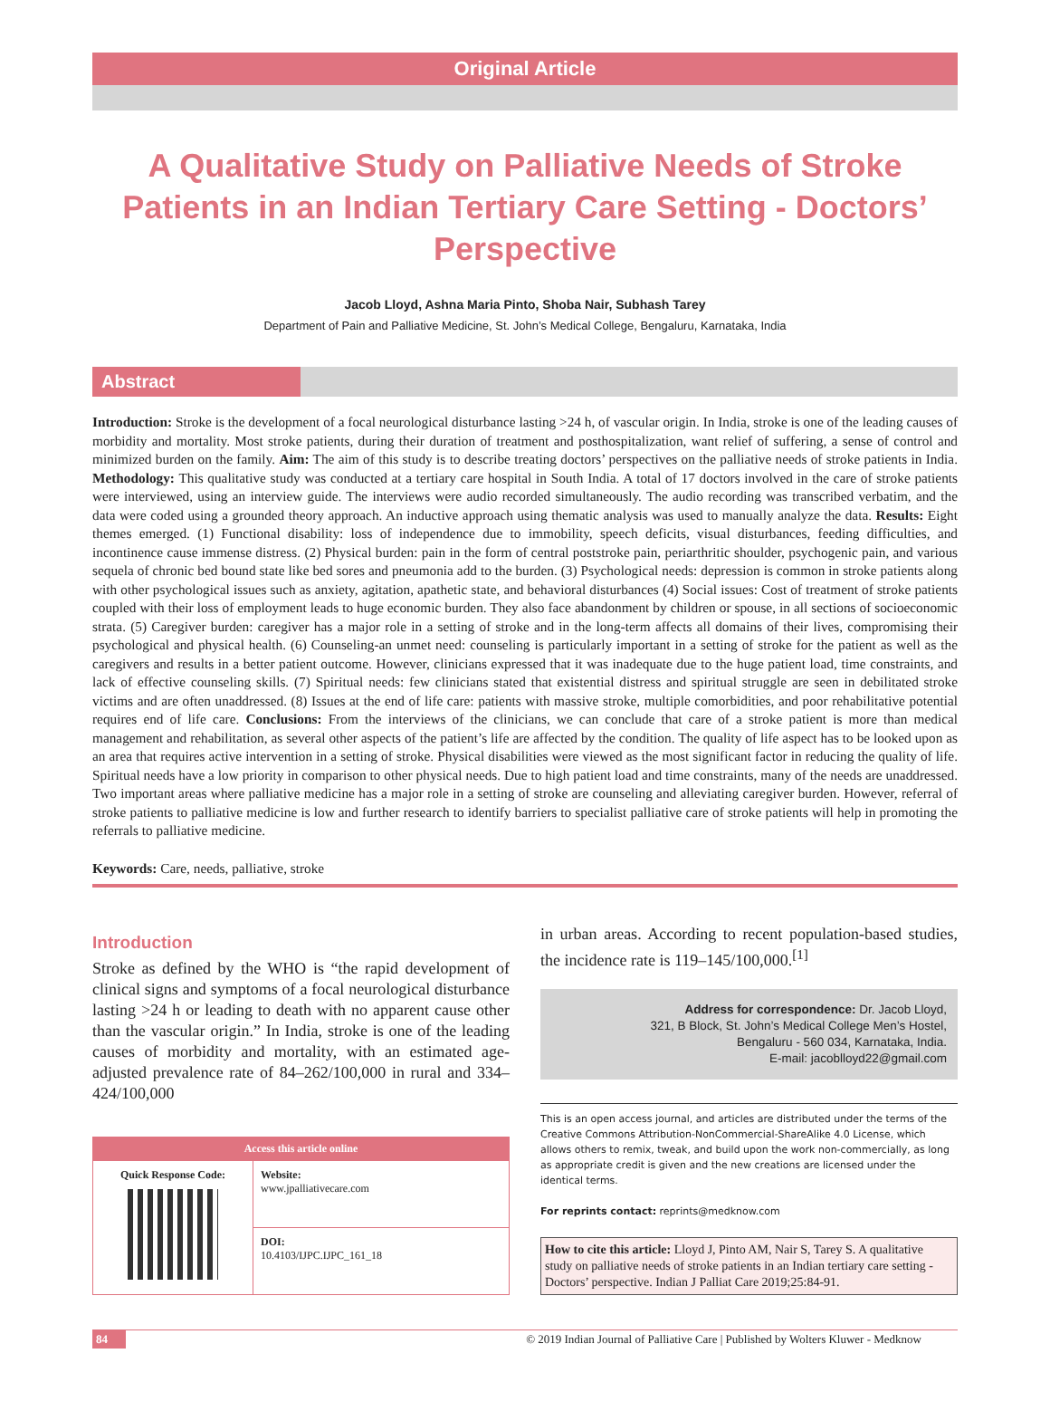Original Article
A Qualitative Study on Palliative Needs of Stroke Patients in an Indian Tertiary Care Setting - Doctors’ Perspective
Jacob Lloyd, Ashna Maria Pinto, Shoba Nair, Subhash Tarey
Department of Pain and Palliative Medicine, St. John’s Medical College, Bengaluru, Karnataka, India
Abstract
Introduction: Stroke is the development of a focal neurological disturbance lasting >24 h, of vascular origin. In India, stroke is one of the leading causes of morbidity and mortality. Most stroke patients, during their duration of treatment and posthospitalization, want relief of suffering, a sense of control and minimized burden on the family. Aim: The aim of this study is to describe treating doctors’ perspectives on the palliative needs of stroke patients in India. Methodology: This qualitative study was conducted at a tertiary care hospital in South India. A total of 17 doctors involved in the care of stroke patients were interviewed, using an interview guide. The interviews were audio recorded simultaneously. The audio recording was transcribed verbatim, and the data were coded using a grounded theory approach. An inductive approach using thematic analysis was used to manually analyze the data. Results: Eight themes emerged. (1) Functional disability: loss of independence due to immobility, speech deficits, visual disturbances, feeding difficulties, and incontinence cause immense distress. (2) Physical burden: pain in the form of central poststroke pain, periarthritic shoulder, psychogenic pain, and various sequela of chronic bed bound state like bed sores and pneumonia add to the burden. (3) Psychological needs: depression is common in stroke patients along with other psychological issues such as anxiety, agitation, apathetic state, and behavioral disturbances (4) Social issues: Cost of treatment of stroke patients coupled with their loss of employment leads to huge economic burden. They also face abandonment by children or spouse, in all sections of socioeconomic strata. (5) Caregiver burden: caregiver has a major role in a setting of stroke and in the long-term affects all domains of their lives, compromising their psychological and physical health. (6) Counseling-an unmet need: counseling is particularly important in a setting of stroke for the patient as well as the caregivers and results in a better patient outcome. However, clinicians expressed that it was inadequate due to the huge patient load, time constraints, and lack of effective counseling skills. (7) Spiritual needs: few clinicians stated that existential distress and spiritual struggle are seen in debilitated stroke victims and are often unaddressed. (8) Issues at the end of life care: patients with massive stroke, multiple comorbidities, and poor rehabilitative potential requires end of life care. Conclusions: From the interviews of the clinicians, we can conclude that care of a stroke patient is more than medical management and rehabilitation, as several other aspects of the patient’s life are affected by the condition. The quality of life aspect has to be looked upon as an area that requires active intervention in a setting of stroke. Physical disabilities were viewed as the most significant factor in reducing the quality of life. Spiritual needs have a low priority in comparison to other physical needs. Due to high patient load and time constraints, many of the needs are unaddressed. Two important areas where palliative medicine has a major role in a setting of stroke are counseling and alleviating caregiver burden. However, referral of stroke patients to palliative medicine is low and further research to identify barriers to specialist palliative care of stroke patients will help in promoting the referrals to palliative medicine.
Keywords: Care, needs, palliative, stroke
Introduction
Stroke as defined by the WHO is “the rapid development of clinical signs and symptoms of a focal neurological disturbance lasting >24 h or leading to death with no apparent cause other than the vascular origin.” In India, stroke is one of the leading causes of morbidity and mortality, with an estimated age-adjusted prevalence rate of 84–262/100,000 in rural and 334–424/100,000
| Access this article online | |
| --- | --- |
| Quick Response Code: | Website: www.jpalliativecare.com |
| | DOI: 10.4103/IJPC.IJPC_161_18 |
in urban areas. According to recent population-based studies, the incidence rate is 119–145/100,000.<sup>[1]</sup>
Address for correspondence: Dr. Jacob Lloyd,
321, B Block, St. John’s Medical College Men’s Hostel,
Bengaluru - 560 034, Karnataka, India.
E-mail: jacoblloyd22@gmail.com
This is an open access journal, and articles are distributed under the terms of the Creative Commons Attribution-NonCommercial-ShareAlike 4.0 License, which allows others to remix, tweak, and build upon the work non-commercially, as long as appropriate credit is given and the new creations are licensed under the identical terms.
For reprints contact: reprints@medknow.com
How to cite this article: Lloyd J, Pinto AM, Nair S, Tarey S. A qualitative study on palliative needs of stroke patients in an Indian tertiary care setting - Doctors’ perspective. Indian J Palliat Care 2019;25:84-91.
84 © 2019 Indian Journal of Palliative Care | Published by Wolters Kluwer - Medknow